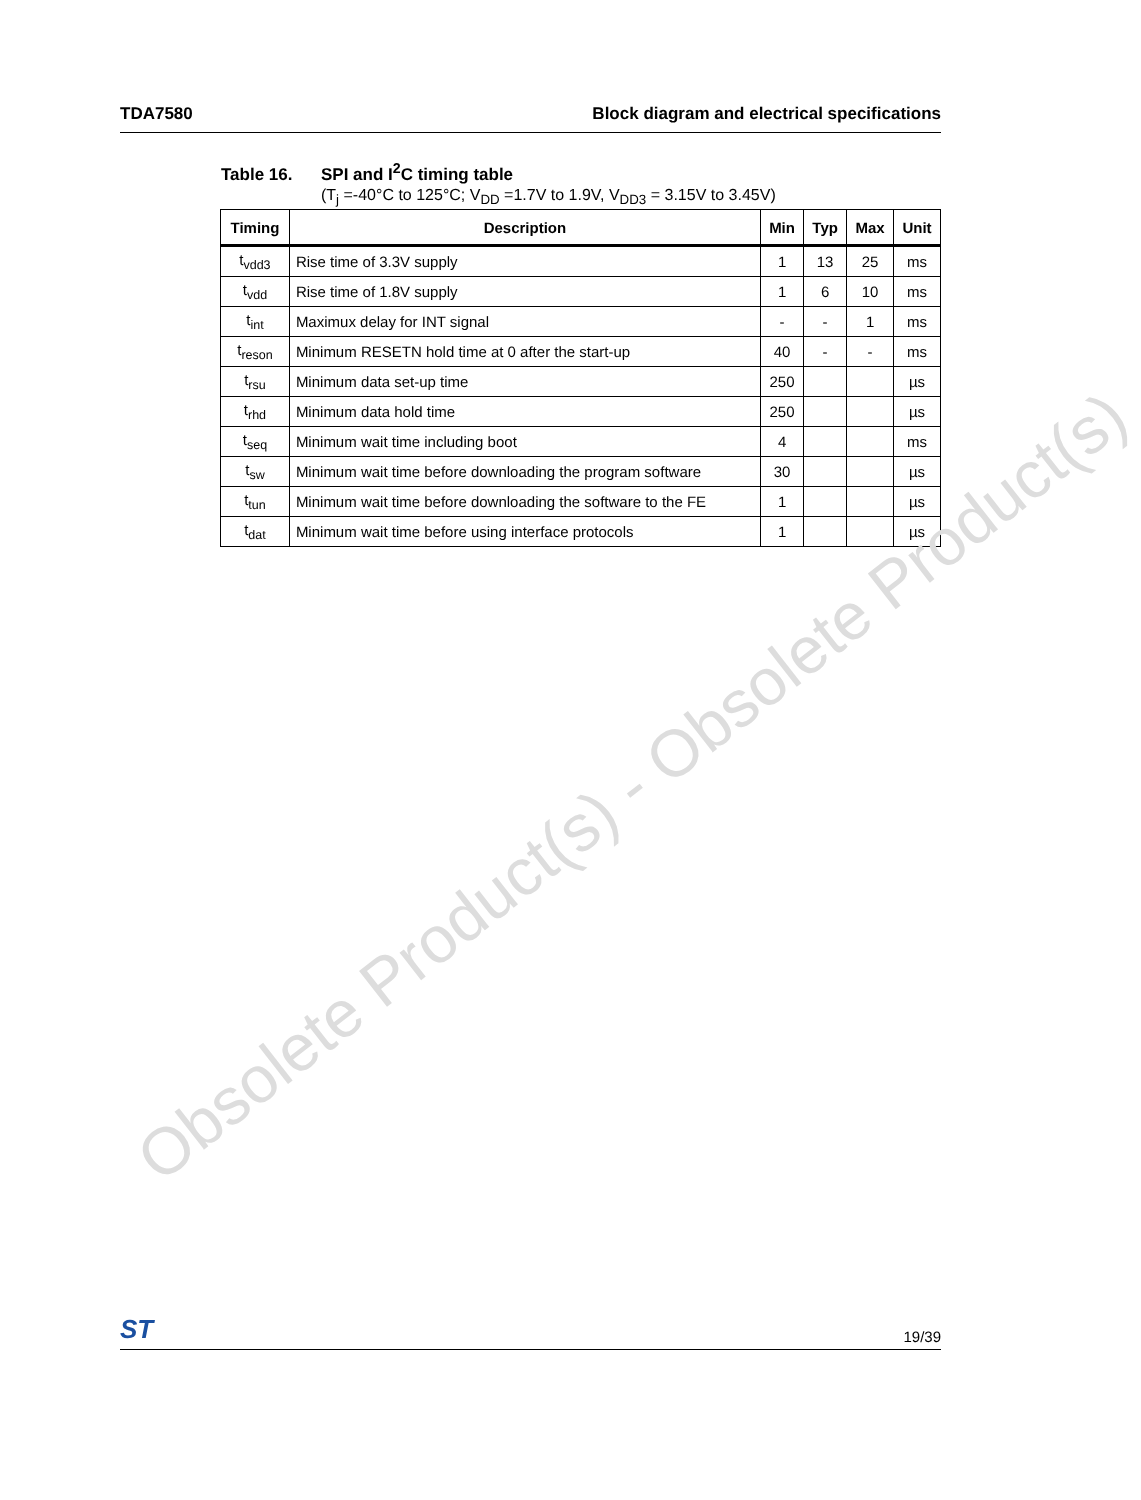TDA7580 Block diagram and electrical specifications
Table 16. SPI and I<sup>2</sup>C timing table
(T<sub>j</sub> =-40°C to 125°C; V<sub>DD</sub> =1.7V to 1.9V, V<sub>DD3</sub> = 3.15V to 3.45V)
| Timing | Description | Min | Typ | Max | Unit |
| --- | --- | --- | --- | --- | --- |
| t<sub>vdd3</sub> | Rise time of 3.3V supply | 1 | 13 | 25 | ms |
| t<sub>vdd</sub> | Rise time of 1.8V supply | 1 | 6 | 10 | ms |
| t<sub>int</sub> | Maximux delay for INT signal | - | - | 1 | ms |
| t<sub>reson</sub> | Minimum RESETN hold time at 0 after the start-up | 40 | - | - | ms |
| t<sub>rsu</sub> | Minimum data set-up time | 250 | | | µs |
| t<sub>rhd</sub> | Minimum data hold time | 250 | | | µs |
| t<sub>seq</sub> | Minimum wait time including boot | 4 | | | ms |
| t<sub>sw</sub> | Minimum wait time before downloading the program software | 30 | | | µs |
| t<sub>tun</sub> | Minimum wait time before downloading the software to the FE | 1 | | | µs |
| t<sub>dat</sub> | Minimum wait time before using interface protocols | 1 | | | µs |
Obsolete Product(s) - Obsolete Product(s)
ST 19/39